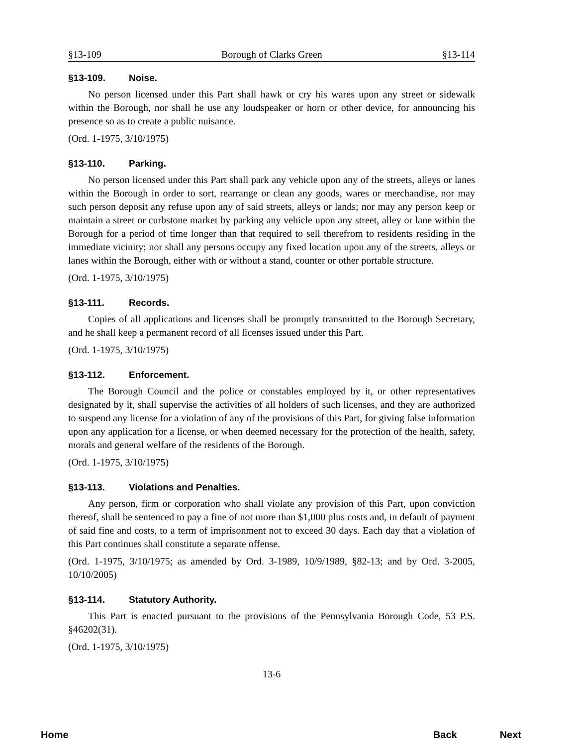§13-109 Borough of Clarks Green §13-114
§13-109. Noise.
No person licensed under this Part shall hawk or cry his wares upon any street or sidewalk within the Borough, nor shall he use any loudspeaker or horn or other device, for announcing his presence so as to create a public nuisance.
(Ord. 1-1975, 3/10/1975)
§13-110. Parking.
No person licensed under this Part shall park any vehicle upon any of the streets, alleys or lanes within the Borough in order to sort, rearrange or clean any goods, wares or merchandise, nor may such person deposit any refuse upon any of said streets, alleys or lands; nor may any person keep or maintain a street or curbstone market by parking any vehicle upon any street, alley or lane within the Borough for a period of time longer than that required to sell therefrom to residents residing in the immediate vicinity; nor shall any persons occupy any fixed location upon any of the streets, alleys or lanes within the Borough, either with or without a stand, counter or other portable structure.
(Ord. 1-1975, 3/10/1975)
§13-111. Records.
Copies of all applications and licenses shall be promptly transmitted to the Borough Secretary, and he shall keep a permanent record of all licenses issued under this Part.
(Ord. 1-1975, 3/10/1975)
§13-112. Enforcement.
The Borough Council and the police or constables employed by it, or other representatives designated by it, shall supervise the activities of all holders of such licenses, and they are authorized to suspend any license for a violation of any of the provisions of this Part, for giving false information upon any application for a license, or when deemed necessary for the protection of the health, safety, morals and general welfare of the residents of the Borough.
(Ord. 1-1975, 3/10/1975)
§13-113. Violations and Penalties.
Any person, firm or corporation who shall violate any provision of this Part, upon conviction thereof, shall be sentenced to pay a fine of not more than $1,000 plus costs and, in default of payment of said fine and costs, to a term of imprisonment not to exceed 30 days. Each day that a violation of this Part continues shall constitute a separate offense.
(Ord. 1-1975, 3/10/1975; as amended by Ord. 3-1989, 10/9/1989, §82-13; and by Ord. 3-2005, 10/10/2005)
§13-114. Statutory Authority.
This Part is enacted pursuant to the provisions of the Pennsylvania Borough Code, 53 P.S. §46202(31).
(Ord. 1-1975, 3/10/1975)
13-6
Home Back Next